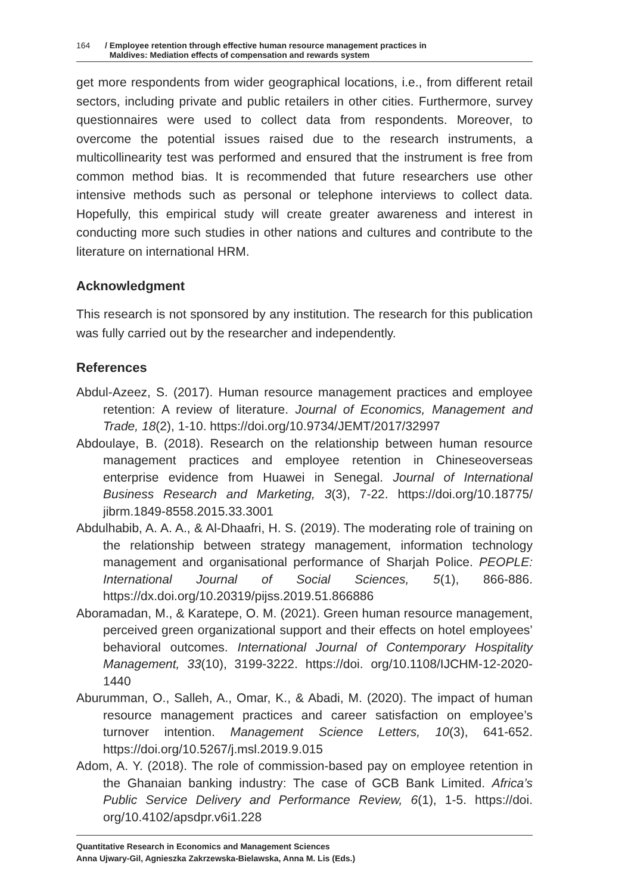164 / Employee retention through effective human resource management practices in
Maldives: Mediation effects of compensation and rewards system
get more respondents from wider geographical locations, i.e., from different retail sectors, including private and public retailers in other cities. Furthermore, survey questionnaires were used to collect data from respondents. Moreover, to overcome the potential issues raised due to the research instruments, a multicollinearity test was performed and ensured that the instrument is free from common method bias. It is recommended that future researchers use other intensive methods such as personal or telephone interviews to collect data. Hopefully, this empirical study will create greater awareness and interest in conducting more such studies in other nations and cultures and contribute to the literature on international HRM.
Acknowledgment
This research is not sponsored by any institution. The research for this publication was fully carried out by the researcher and independently.
References
Abdul-Azeez, S. (2017). Human resource management practices and employee retention: A review of literature. Journal of Economics, Management and Trade, 18(2), 1-10. https://doi.org/10.9734/JEMT/2017/32997
Abdoulaye, B. (2018). Research on the relationship between human resource management practices and employee retention in Chineseoverseas enterprise evidence from Huawei in Senegal. Journal of International Business Research and Marketing, 3(3), 7-22. https://doi.org/10.18775/ jibrm.1849-8558.2015.33.3001
Abdulhabib, A. A. A., & Al-Dhaafri, H. S. (2019). The moderating role of training on the relationship between strategy management, information technology management and organisational performance of Sharjah Police. PEOPLE: International Journal of Social Sciences, 5(1), 866-886. https://dx.doi.org/10.20319/pijss.2019.51.866886
Aboramadan, M., & Karatepe, O. M. (2021). Green human resource management, perceived green organizational support and their effects on hotel employees’ behavioral outcomes. International Journal of Contemporary Hospitality Management, 33(10), 3199-3222. https://doi. org/10.1108/IJCHM-12-2020-1440
Aburumman, O., Salleh, A., Omar, K., & Abadi, M. (2020). The impact of human resource management practices and career satisfaction on employee’s turnover intention. Management Science Letters, 10(3), 641-652. https://doi.org/10.5267/j.msl.2019.9.015
Adom, A. Y. (2018). The role of commission-based pay on employee retention in the Ghanaian banking industry: The case of GCB Bank Limited. Africa’s Public Service Delivery and Performance Review, 6(1), 1-5. https://doi. org/10.4102/apsdpr.v6i1.228
Quantitative Research in Economics and Management Sciences
Anna Ujwary-Gil, Agnieszka Zakrzewska-Bielawska, Anna M. Lis (Eds.)